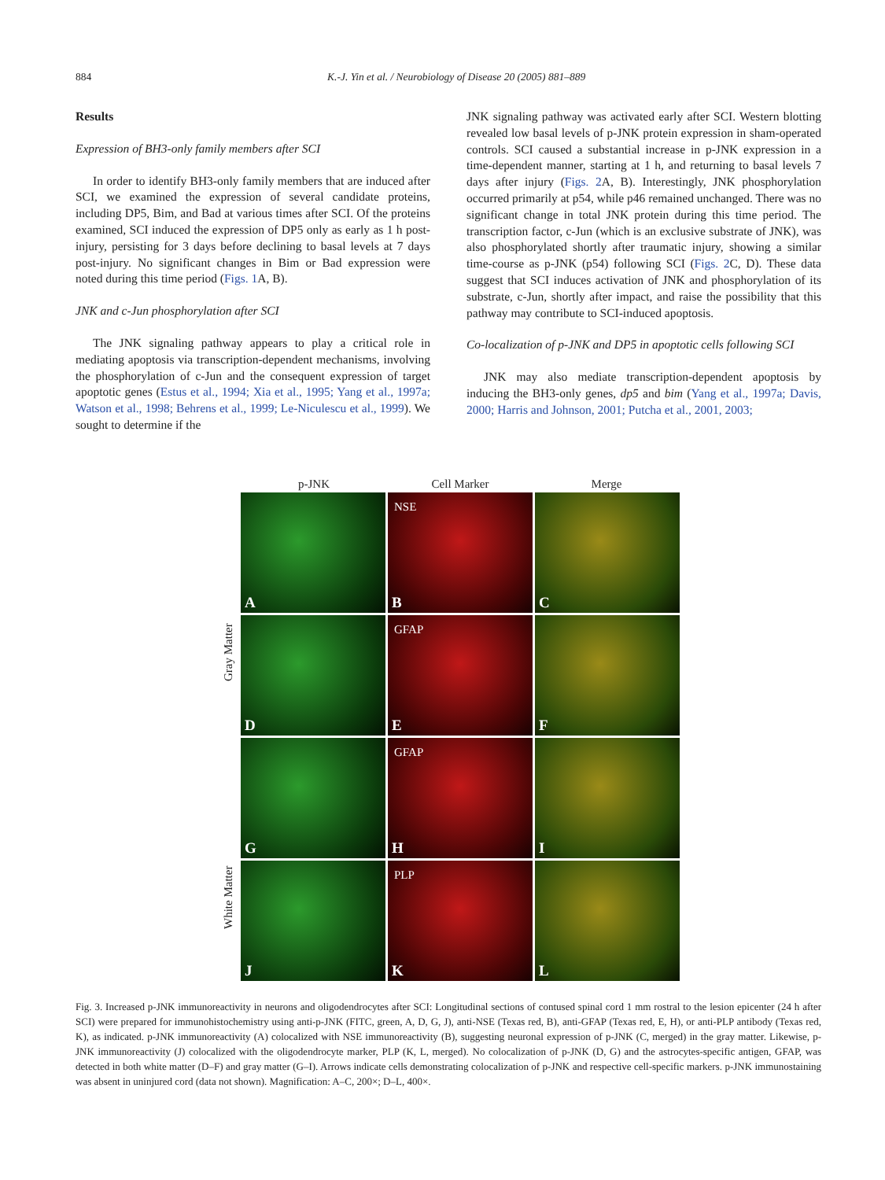884 K.-J. Yin et al. / Neurobiology of Disease 20 (2005) 881–889
Results
Expression of BH3-only family members after SCI
In order to identify BH3-only family members that are induced after SCI, we examined the expression of several candidate proteins, including DP5, Bim, and Bad at various times after SCI. Of the proteins examined, SCI induced the expression of DP5 only as early as 1 h post-injury, persisting for 3 days before declining to basal levels at 7 days post-injury. No significant changes in Bim or Bad expression were noted during this time period (Figs. 1 A, B).
JNK and c-Jun phosphorylation after SCI
The JNK signaling pathway appears to play a critical role in mediating apoptosis via transcription-dependent mechanisms, involving the phosphorylation of c-Jun and the consequent expression of target apoptotic genes (Estus et al., 1994; Xia et al., 1995; Yang et al., 1997a; Watson et al., 1998; Behrens et al., 1999; Le-Niculescu et al., 1999). We sought to determine if the
JNK signaling pathway was activated early after SCI. Western blotting revealed low basal levels of p-JNK protein expression in sham-operated controls. SCI caused a substantial increase in p-JNK expression in a time-dependent manner, starting at 1 h, and returning to basal levels 7 days after injury (Figs. 2 A, B). Interestingly, JNK phosphorylation occurred primarily at p54, while p46 remained unchanged. There was no significant change in total JNK protein during this time period. The transcription factor, c-Jun (which is an exclusive substrate of JNK), was also phosphorylated shortly after traumatic injury, showing a similar time-course as p-JNK (p54) following SCI (Figs. 2 C, D). These data suggest that SCI induces activation of JNK and phosphorylation of its substrate, c-Jun, shortly after impact, and raise the possibility that this pathway may contribute to SCI-induced apoptosis.
Co-localization of p-JNK and DP5 in apoptotic cells following SCI
JNK may also mediate transcription-dependent apoptosis by inducing the BH3-only genes, dp5 and bim (Yang et al., 1997a; Davis, 2000; Harris and Johnson, 2001; Putcha et al., 2001, 2003;
p-JNK Cell Marker Merge
Gray Matter
White Matter
A
NSE
B
C
D
GFAP
E
F
G
GFAP
H
I
J
PLP
K
L
Fig. 3. Increased p-JNK immunoreactivity in neurons and oligodendrocytes after SCI: Longitudinal sections of contused spinal cord 1 mm rostral to the lesion epicenter (24 h after SCI) were prepared for immunohistochemistry using anti-p-JNK (FITC, green, A, D, G, J), anti-NSE (Texas red, B), anti-GFAP (Texas red, E, H), or anti-PLP antibody (Texas red, K), as indicated. p-JNK immunoreactivity (A) colocalized with NSE immunoreactivity (B), suggesting neuronal expression of p-JNK (C, merged) in the gray matter. Likewise, p-JNK immunoreactivity (J) colocalized with the oligodendrocyte marker, PLP (K, L, merged). No colocalization of p-JNK (D, G) and the astrocytes-specific antigen, GFAP, was detected in both white matter (D–F) and gray matter (G–I). Arrows indicate cells demonstrating colocalization of p-JNK and respective cell-specific markers. p-JNK immunostaining was absent in uninjured cord (data not shown). Magnification: A–C, 200×; D–L, 400×.